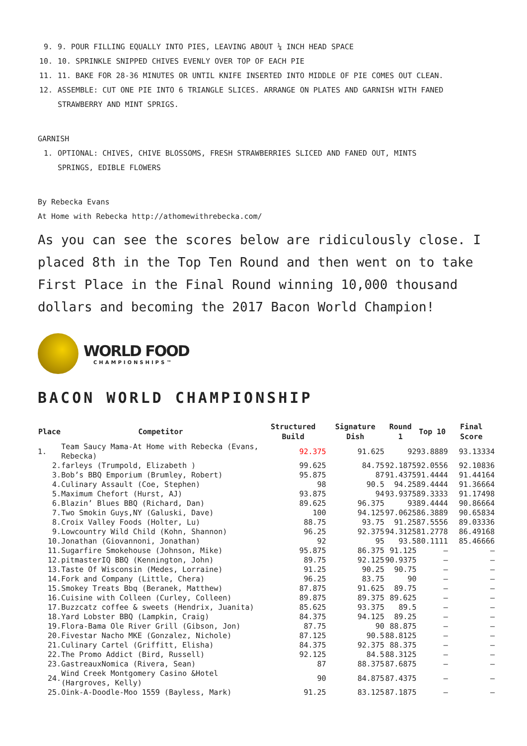9. 9. POUR FILLING EQUALLY INTO PIES, LEAVING ABOUT ¼ INCH HEAD SPACE
10. 10. SPRINKLE SNIPPED CHIVES EVENLY OVER TOP OF EACH PIE
11. 11. BAKE FOR 28-36 MINUTES OR UNTIL KNIFE INSERTED INTO MIDDLE OF PIE COMES OUT CLEAN.
12. ASSEMBLE: CUT ONE PIE INTO 6 TRIANGLE SLICES. ARRANGE ON PLATES AND GARNISH WITH FANED
STRAWBERRY AND MINT SPRIGS.
GARNISH
1. OPTIONAL: CHIVES, CHIVE BLOSSOMS, FRESH STRAWBERRIES SLICED AND FANED OUT, MINTS
SPRINGS, EDIBLE FLOWERS
By Rebecka Evans
At Home with Rebecka http://athomewithrebecka.com/
As you can see the scores below are ridiculously close. I placed 8th in the Top Ten Round and then went on to take First Place in the Final Round winning 10,000 thousand dollars and becoming the 2017 Bacon World Champion!
WORLD FOOD
CHAMPIONSHIPS™
BACON WORLD CHAMPIONSHIP
| Place | Competitor | Structured Build | Signature Dish | Round 1 | Top 10 | Final Score |
| --- | --- | --- | --- | --- | --- | --- |
| 1. | Team Saucy Mama-At Home with Rebecka (Evans, Rebecka) | 92.375 | 91.625 | 92 | 93.8889 | 93.13334 |
| 2. | farleys (Trumpold, Elizabeth ) | 99.625 | 84.75 | 92.1875 | 92.0556 | 92.10836 |
| 3. | Bob’s BBQ Emporium (Brumley, Robert) | 95.875 | 87 | 91.4375 | 91.4444 | 91.44164 |
| 4. | Culinary Assault (Coe, Stephen) | 98 | 90.5 | 94.25 | 89.4444 | 91.36664 |
| 5. | Maximum Chefort (Hurst, AJ) | 93.875 | 94 | 93.9375 | 89.3333 | 91.17498 |
| 6. | Blazin’ Blues BBQ (Richard, Dan) | 89.625 | 96.375 | 93 | 89.4444 | 90.86664 |
| 7. | Two Smokin Guys,NY (Galuski, Dave) | 100 | 94.125 | 97.0625 | 86.3889 | 90.65834 |
| 8. | Croix Valley Foods (Holter, Lu) | 88.75 | 93.75 | 91.25 | 87.5556 | 89.03336 |
| 9. | Lowcountry Wild Child (Kohn, Shannon) | 96.25 | 92.375 | 94.3125 | 81.2778 | 86.49168 |
| 10. | Jonathan (Giovannoni, Jonathan) | 92 | 95 | 93.5 | 80.1111 | 85.46666 |
| 11. | Sugarfire Smokehouse (Johnson, Mike) | 95.875 | 86.375 | 91.125 | – | – |
| 12. | pitmasterIQ BBQ (Kennington, John) | 89.75 | 92.125 | 90.9375 | – | – |
| 13. | Taste Of Wisconsin (Medes, Lorraine) | 91.25 | 90.25 | 90.75 | – | – |
| 14. | Fork and Company (Little, Chera) | 96.25 | 83.75 | 90 | – | – |
| 15. | Smokey Treats Bbq (Beranek, Matthew) | 87.875 | 91.625 | 89.75 | – | – |
| 16. | Cuisine with Colleen (Curley, Colleen) | 89.875 | 89.375 | 89.625 | – | – |
| 17. | Buzzcatz coffee & sweets (Hendrix, Juanita) | 85.625 | 93.375 | 89.5 | – | – |
| 18. | Yard Lobster BBQ (Lampkin, Craig) | 84.375 | 94.125 | 89.25 | – | – |
| 19. | Flora-Bama Ole River Grill (Gibson, Jon) | 87.75 | 90 | 88.875 | – | – |
| 20. | Fivestar Nacho MKE (Gonzalez, Nichole) | 87.125 | 90.5 | 88.8125 | – | – |
| 21. | Culinary Cartel (Griffitt, Elisha) | 84.375 | 92.375 | 88.375 | – | – |
| 22. | The Promo Addict (Bird, Russell) | 92.125 | 84.5 | 88.3125 | – | – |
| 23. | GastreauxNomica (Rivera, Sean) | 87 | 88.375 | 87.6875 | – | – |
| 24. | Wind Creek Montgomery Casino &Hotel (Hargroves, Kelly) | 90 | 84.875 | 87.4375 | – | – |
| 25. | Oink-A-Doodle-Moo 1559 (Bayless, Mark) | 91.25 | 83.125 | 87.1875 | – | – |